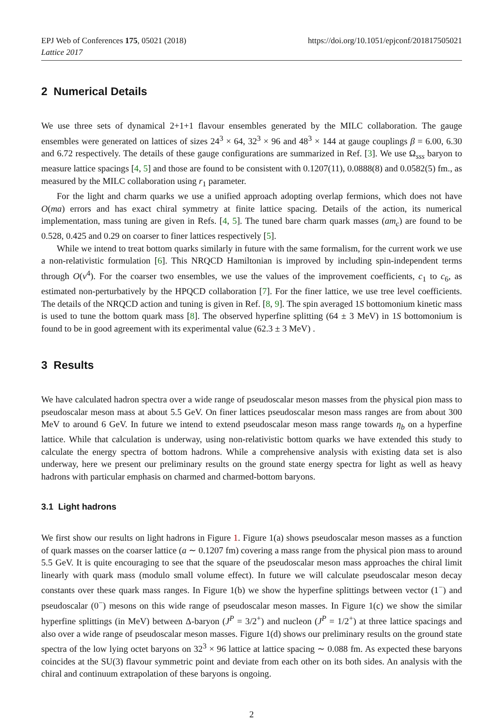EPJ Web of Conferences 175, 05021 (2018)
Lattice 2017
https://doi.org/10.1051/epjconf/201817505021
2 Numerical Details
We use three sets of dynamical 2+1+1 flavour ensembles generated by the MILC collaboration. The gauge ensembles were generated on lattices of sizes 24<sup>3</sup> × 64, 32<sup>3</sup> × 96 and 48<sup>3</sup> × 144 at gauge couplings β = 6.00, 6.30 and 6.72 respectively. The details of these gauge configurations are summarized in Ref. [3]. We use Ω<sub>sss</sub> baryon to measure lattice spacings [4, 5] and those are found to be consistent with 0.1207(11), 0.0888(8) and 0.0582(5) fm., as measured by the MILC collaboration using r<sub>1</sub> parameter.
For the light and charm quarks we use a unified approach adopting overlap fermions, which does not have O(ma) errors and has exact chiral symmetry at finite lattice spacing. Details of the action, its numerical implementation, mass tuning are given in Refs. [4, 5]. The tuned bare charm quark masses (am<sub>c</sub>) are found to be 0.528, 0.425 and 0.29 on coarser to finer lattices respectively [5].
While we intend to treat bottom quarks similarly in future with the same formalism, for the current work we use a non-relativistic formulation [6]. This NRQCD Hamiltonian is improved by including spin-independent terms through O(v<sup>4</sup>). For the coarser two ensembles, we use the values of the improvement coefficients, c<sub>1</sub> to c<sub>6</sub>, as estimated non-perturbatively by the HPQCD collaboration [7]. For the finer lattice, we use tree level coefficients. The details of the NRQCD action and tuning is given in Ref. [8, 9]. The spin averaged 1S bottomonium kinetic mass is used to tune the bottom quark mass [8]. The observed hyperfine splitting (64 ± 3 MeV) in 1S bottomonium is found to be in good agreement with its experimental value (62.3 ± 3 MeV) .
3 Results
We have calculated hadron spectra over a wide range of pseudoscalar meson masses from the physical pion mass to pseudoscalar meson mass at about 5.5 GeV. On finer lattices pseudoscalar meson mass ranges are from about 300 MeV to around 6 GeV. In future we intend to extend pseudoscalar meson mass range towards η<sub>b</sub> on a hyperfine lattice. While that calculation is underway, using non-relativistic bottom quarks we have extended this study to calculate the energy spectra of bottom hadrons. While a comprehensive analysis with existing data set is also underway, here we present our preliminary results on the ground state energy spectra for light as well as heavy hadrons with particular emphasis on charmed and charmed-bottom baryons.
3.1 Light hadrons
We first show our results on light hadrons in Figure 1. Figure 1(a) shows pseudoscalar meson masses as a function of quark masses on the coarser lattice (a ∼ 0.1207 fm) covering a mass range from the physical pion mass to around 5.5 GeV. It is quite encouraging to see that the square of the pseudoscalar meson mass approaches the chiral limit linearly with quark mass (modulo small volume effect). In future we will calculate pseudoscalar meson decay constants over these quark mass ranges. In Figure 1(b) we show the hyperfine splittings between vector (1<sup>−</sup>) and pseudoscalar (0<sup>−</sup>) mesons on this wide range of pseudoscalar meson masses. In Figure 1(c) we show the similar hyperfine splittings (in MeV) between Δ-baryon (J<sup>P</sup> = 3/2<sup>+</sup>) and nucleon (J<sup>P</sup> = 1/2<sup>+</sup>) at three lattice spacings and also over a wide range of pseudoscalar meson masses. Figure 1(d) shows our preliminary results on the ground state spectra of the low lying octet baryons on 32<sup>3</sup> × 96 lattice at lattice spacing ∼ 0.088 fm. As expected these baryons coincides at the SU(3) flavour symmetric point and deviate from each other on its both sides. An analysis with the chiral and continuum extrapolation of these baryons is ongoing.
2